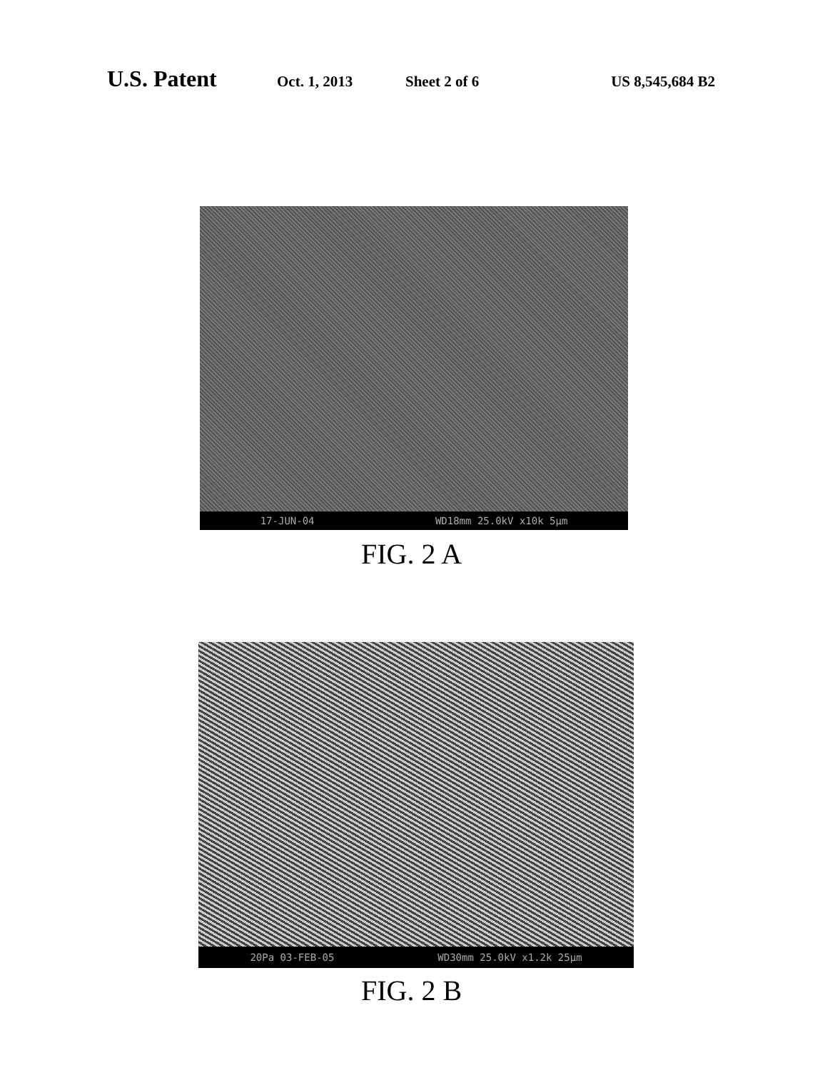U.S. Patent Oct. 1, 2013 Sheet 2 of 6 US 8,545,684 B2
17-JUN-04 WD18mm 25.0kV x10k 5μm
FIG. 2 A
20Pa 03-FEB-05 WD30mm 25.0kV x1.2k 25μm
FIG. 2 B